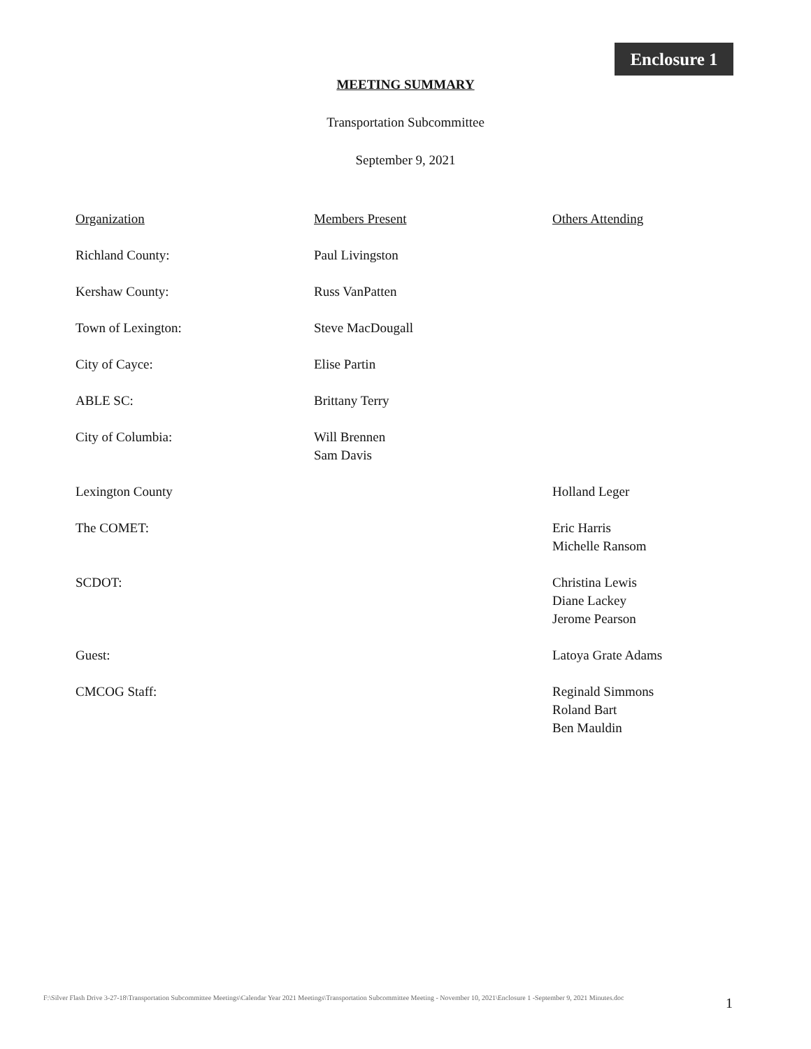Enclosure 1
MEETING SUMMARY
Transportation Subcommittee
September 9, 2021
| Organization | Members Present | Others Attending |
| --- | --- | --- |
| Richland County: | Paul Livingston | |
| Kershaw County: | Russ VanPatten | |
| Town of Lexington: | Steve MacDougall | |
| City of Cayce: | Elise Partin | |
| ABLE SC: | Brittany Terry | |
| City of Columbia: | Will Brennen Sam Davis | |
| Lexington County | | Holland Leger |
| The COMET: | | Eric Harris Michelle Ransom |
| SCDOT: | | Christina Lewis Diane Lackey Jerome Pearson |
| Guest: | | Latoya Grate Adams |
| CMCOG Staff: | | Reginald Simmons Roland Bart Ben Mauldin |
F:\Silver Flash Drive 3-27-18\Transportation Subcommittee Meetings\Calendar Year 2021 Meetings\Transportation Subcommittee Meeting - November 10, 2021\Enclosure 1 -September 9, 2021 Minutes.doc
1